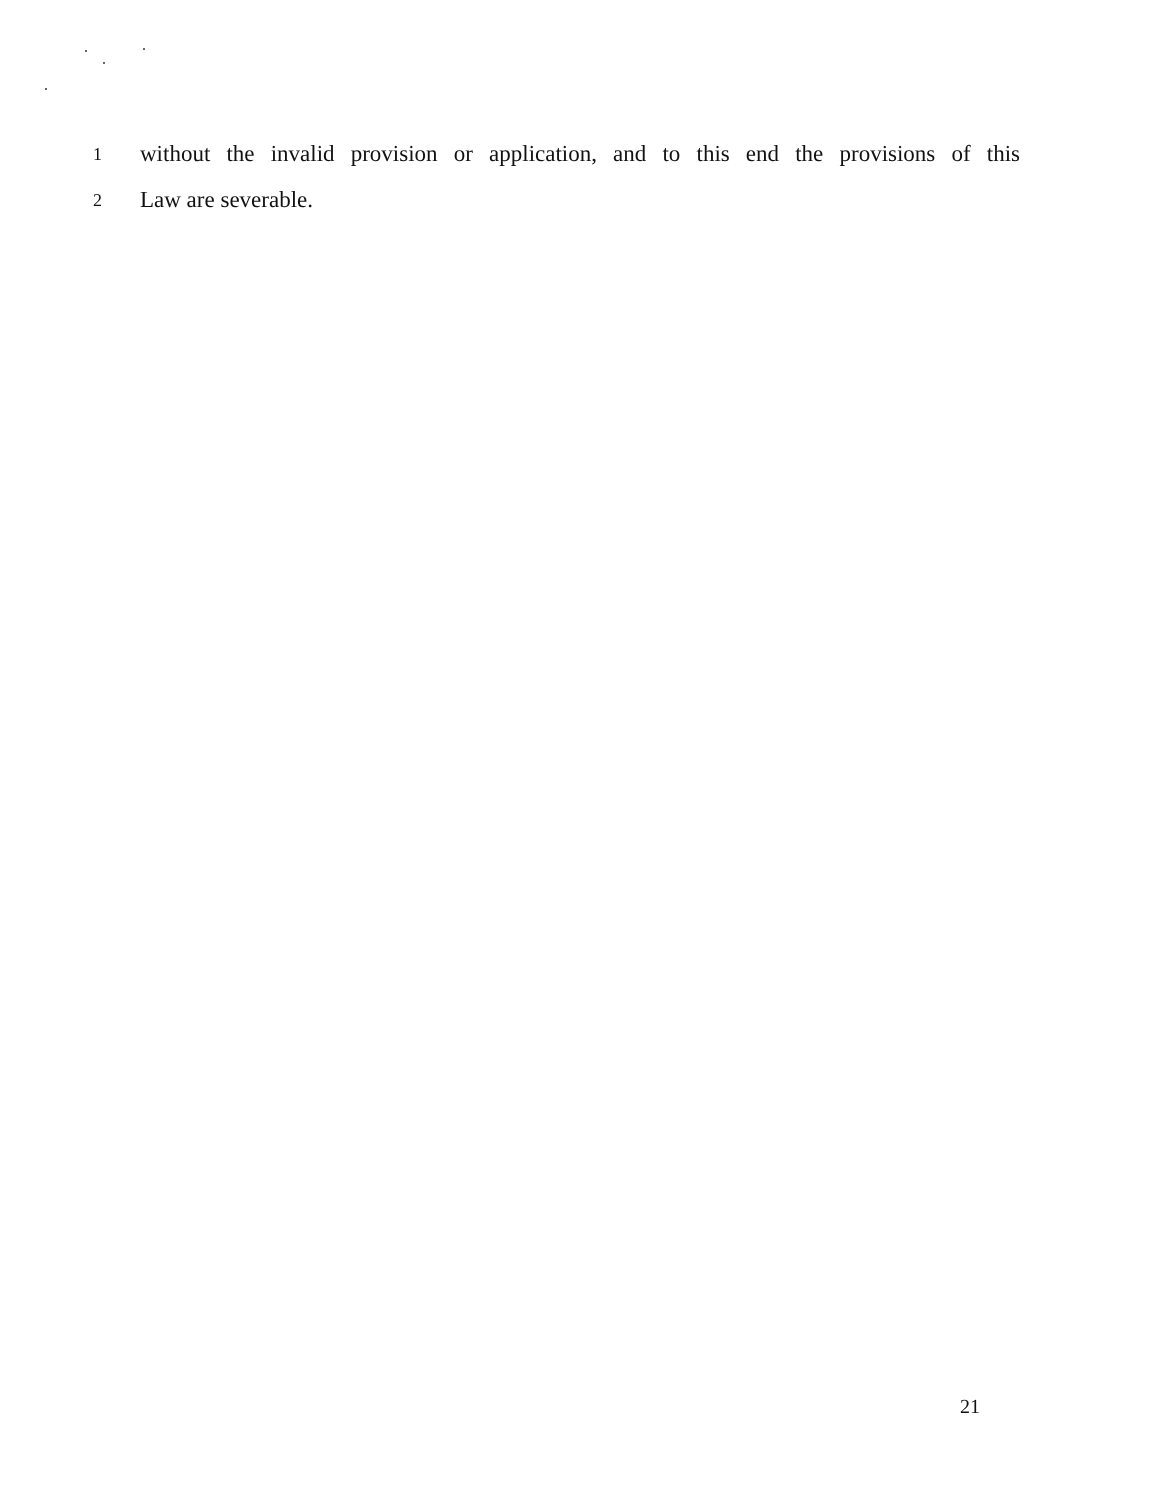1 without the invalid provision or application, and to this end the provisions of this
2 Law are severable.
21